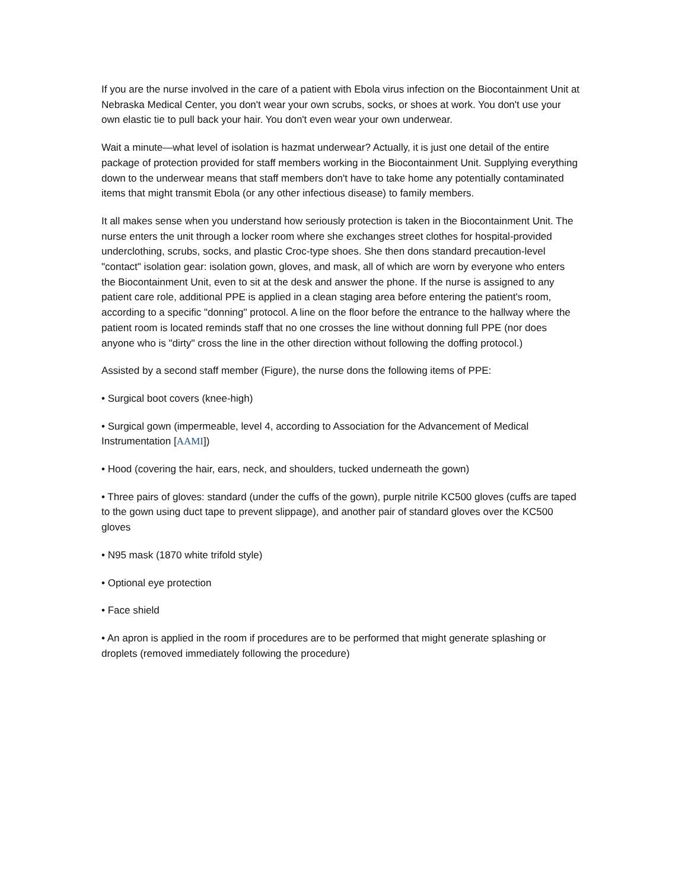If you are the nurse involved in the care of a patient with Ebola virus infection on the Biocontainment Unit at Nebraska Medical Center, you don't wear your own scrubs, socks, or shoes at work. You don't use your own elastic tie to pull back your hair. You don't even wear your own underwear.
Wait a minute—what level of isolation is hazmat underwear? Actually, it is just one detail of the entire package of protection provided for staff members working in the Biocontainment Unit. Supplying everything down to the underwear means that staff members don't have to take home any potentially contaminated items that might transmit Ebola (or any other infectious disease) to family members.
It all makes sense when you understand how seriously protection is taken in the Biocontainment Unit. The nurse enters the unit through a locker room where she exchanges street clothes for hospital-provided underclothing, scrubs, socks, and plastic Croc-type shoes. She then dons standard precaution-level "contact" isolation gear: isolation gown, gloves, and mask, all of which are worn by everyone who enters the Biocontainment Unit, even to sit at the desk and answer the phone. If the nurse is assigned to any patient care role, additional PPE is applied in a clean staging area before entering the patient's room, according to a specific "donning" protocol. A line on the floor before the entrance to the hallway where the patient room is located reminds staff that no one crosses the line without donning full PPE (nor does anyone who is "dirty" cross the line in the other direction without following the doffing protocol.)
Assisted by a second staff member (Figure), the nurse dons the following items of PPE:
• Surgical boot covers (knee-high)
• Surgical gown (impermeable, level 4, according to Association for the Advancement of Medical Instrumentation [AAMI])
• Hood (covering the hair, ears, neck, and shoulders, tucked underneath the gown)
• Three pairs of gloves: standard (under the cuffs of the gown), purple nitrile KC500 gloves (cuffs are taped to the gown using duct tape to prevent slippage), and another pair of standard gloves over the KC500 gloves
• N95 mask (1870 white trifold style)
• Optional eye protection
• Face shield
• An apron is applied in the room if procedures are to be performed that might generate splashing or droplets (removed immediately following the procedure)